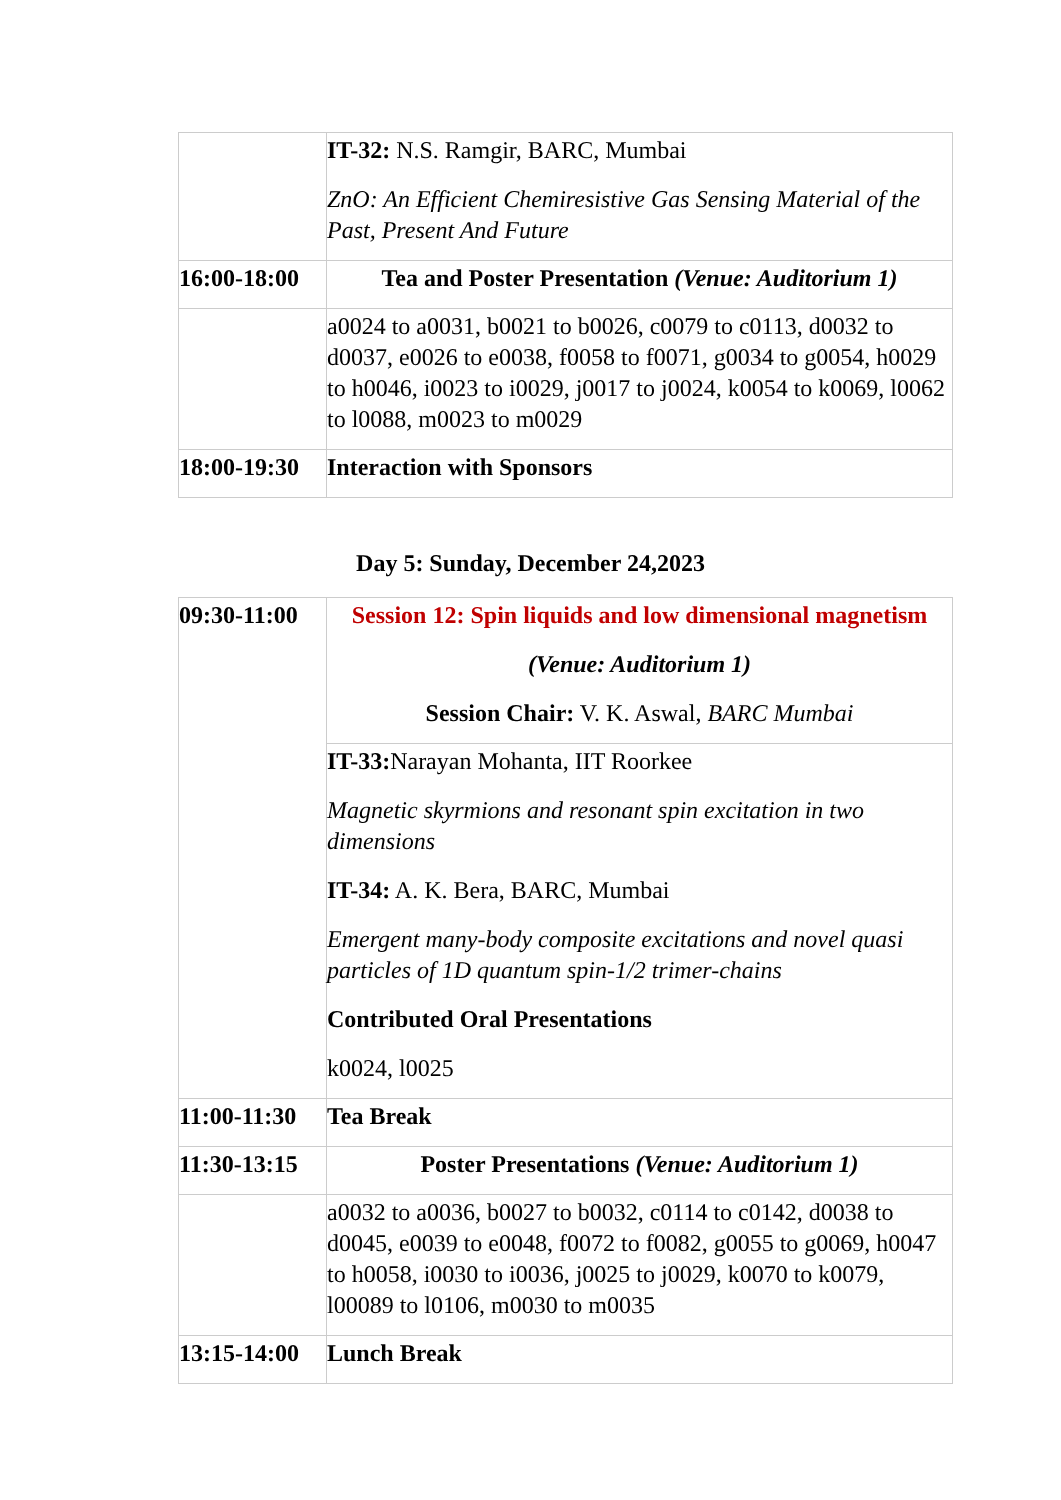| | IT-32: N.S. Ramgir, BARC, Mumbai ZnO: An Efficient Chemiresistive Gas Sensing Material of the Past, Present And Future |
| 16:00-18:00 | Tea and Poster Presentation (Venue: Auditorium 1) |
| | a0024 to a0031, b0021 to b0026, c0079 to c0113, d0032 to d0037, e0026 to e0038, f0058 to f0071, g0034 to g0054, h0029 to h0046, i0023 to i0029, j0017 to j0024, k0054 to k0069, l0062 to l0088, m0023 to m0029 |
| 18:00-19:30 | Interaction with Sponsors |
Day 5: Sunday, December 24,2023
| 09:30-11:00 | Session 12: Spin liquids and low dimensional magnetism (Venue: Auditorium 1) Session Chair: V. K. Aswal, BARC Mumbai |
| | IT-33: Narayan Mohanta, IIT Roorkee Magnetic skyrmions and resonant spin excitation in two dimensions IT-34: A. K. Bera, BARC, Mumbai Emergent many-body composite excitations and novel quasi particles of 1D quantum spin-1/2 trimer-chains Contributed Oral Presentations k0024, l0025 |
| 11:00-11:30 | Tea Break |
| 11:30-13:15 | Poster Presentations (Venue: Auditorium 1) |
| | a0032 to a0036, b0027 to b0032, c0114 to c0142, d0038 to d0045, e0039 to e0048, f0072 to f0082, g0055 to g0069, h0047 to h0058, i0030 to i0036, j0025 to j0029, k0070 to k0079, l00089 to l0106, m0030 to m0035 |
| 13:15-14:00 | Lunch Break |